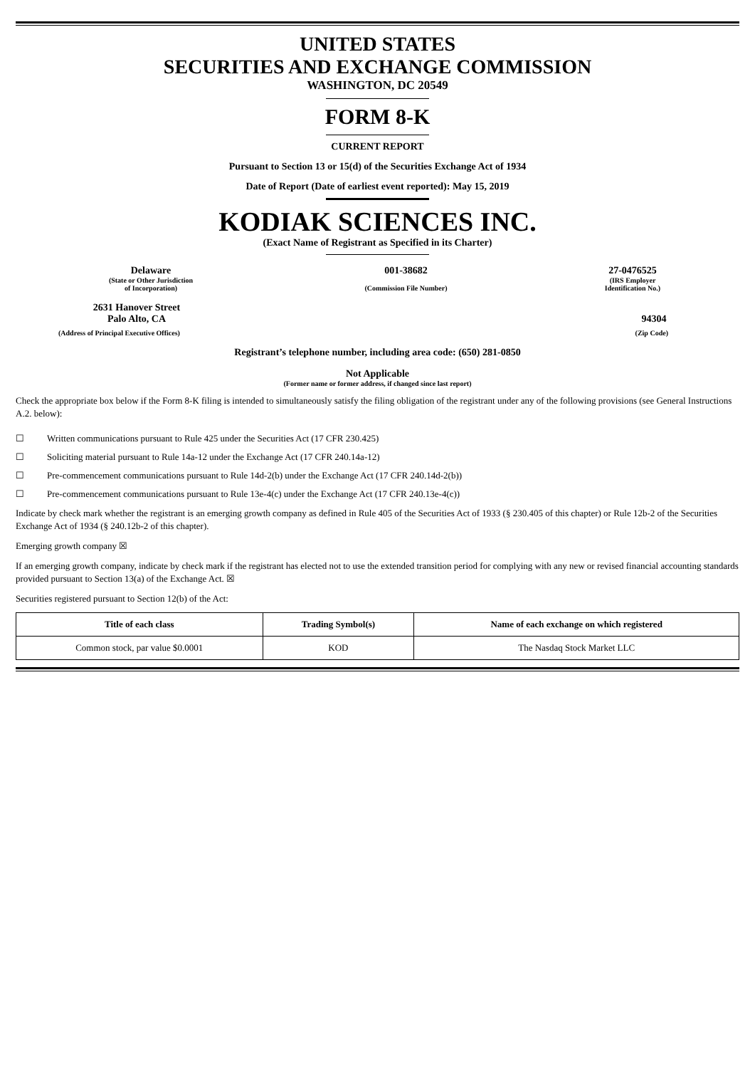UNITED STATES
SECURITIES AND EXCHANGE COMMISSION
WASHINGTON, DC 20549
FORM 8-K
CURRENT REPORT
Pursuant to Section 13 or 15(d) of the Securities Exchange Act of 1934
Date of Report (Date of earliest event reported): May 15, 2019
KODIAK SCIENCES INC.
(Exact Name of Registrant as Specified in its Charter)
Delaware
(State or Other Jurisdiction
of Incorporation)
001-38682
(Commission File Number)
27-0476525
(IRS Employer
Identification No.)
2631 Hanover Street
Palo Alto, CA
94304
(Address of Principal Executive Offices)
(Zip Code)
Registrant’s telephone number, including area code: (650) 281-0850
Not Applicable
(Former name or former address, if changed since last report)
Check the appropriate box below if the Form 8-K filing is intended to simultaneously satisfy the filing obligation of the registrant under any of the following provisions (see General Instructions A.2. below):
☐ Written communications pursuant to Rule 425 under the Securities Act (17 CFR 230.425)
☐ Soliciting material pursuant to Rule 14a-12 under the Exchange Act (17 CFR 240.14a-12)
☐ Pre-commencement communications pursuant to Rule 14d-2(b) under the Exchange Act (17 CFR 240.14d-2(b))
☐ Pre-commencement communications pursuant to Rule 13e-4(c) under the Exchange Act (17 CFR 240.13e-4(c))
Indicate by check mark whether the registrant is an emerging growth company as defined in Rule 405 of the Securities Act of 1933 (§ 230.405 of this chapter) or Rule 12b-2 of the Securities Exchange Act of 1934 (§ 240.12b-2 of this chapter).
Emerging growth company ☒
If an emerging growth company, indicate by check mark if the registrant has elected not to use the extended transition period for complying with any new or revised financial accounting standards provided pursuant to Section 13(a) of the Exchange Act. ☒
Securities registered pursuant to Section 12(b) of the Act:
| Title of each class | Trading Symbol(s) | Name of each exchange on which registered |
| --- | --- | --- |
| Common stock, par value $0.0001 | KOD | The Nasdaq Stock Market LLC |